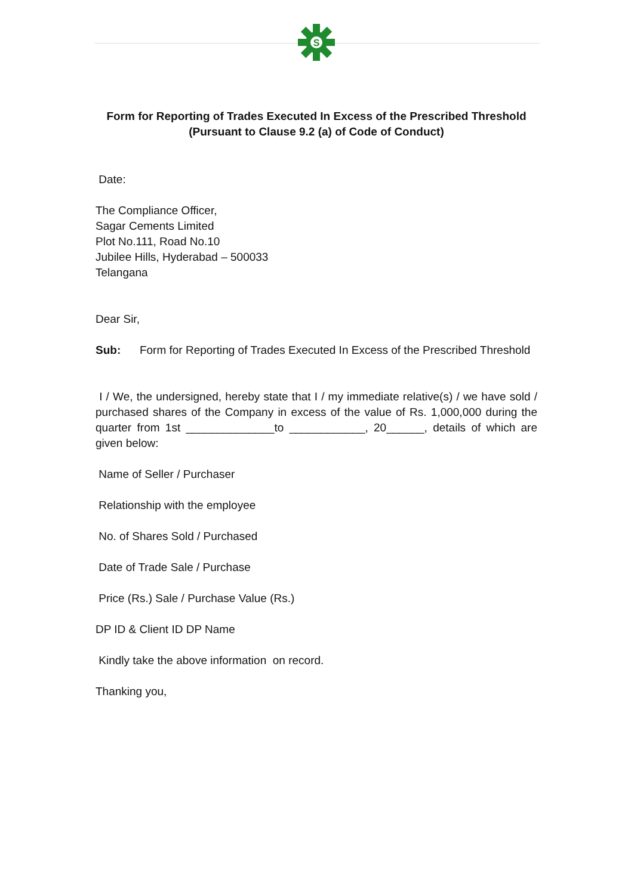S
Form for Reporting of Trades Executed In Excess of the Prescribed Threshold
(Pursuant to Clause 9.2 (a) of Code of Conduct)
Date:
The Compliance Officer,
Sagar Cements Limited
Plot No.111, Road No.10
Jubilee Hills, Hyderabad – 500033
Telangana
Dear Sir,
Sub: Form for Reporting of Trades Executed In Excess of the Prescribed Threshold
I / We, the undersigned, hereby state that I / my immediate relative(s) / we have sold / purchased shares of the Company in excess of the value of Rs. 1,000,000 during the quarter from 1st ______________to ____________, 20______, details of which are given below:
Name of Seller / Purchaser
Relationship with the employee
No. of Shares Sold / Purchased
Date of Trade Sale / Purchase
Price (Rs.) Sale / Purchase Value (Rs.)
DP ID & Client ID DP Name
Kindly take the above information on record.
Thanking you,